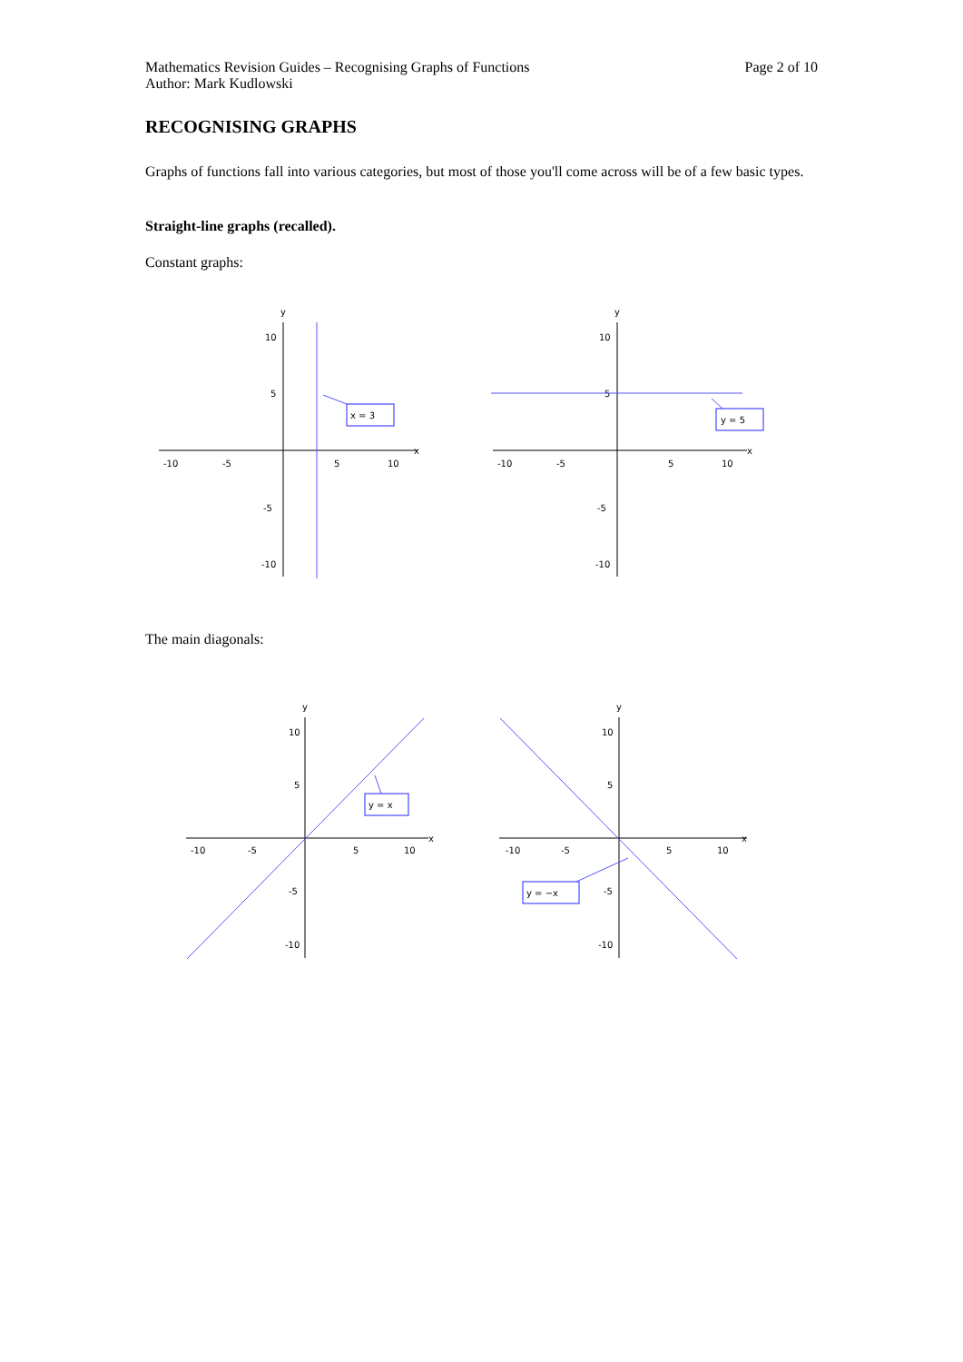Mathematics Revision Guides – Recognising Graphs of Functions
Author: Mark Kudlowski
Page 2 of 10
RECOGNISING GRAPHS
Graphs of functions fall into various categories, but most of those you'll come across will be of a few basic types.
Straight-line graphs (recalled).
Constant graphs:
y
x
10
5
-5
-10
-10
-5
5
10
x = 3
y
x
10
5
-5
-10
-10
-5
5
10
y = 5
The main diagonals:
y
x
10
5
-5
-10
-10
-5
5
10
y = x
y
x
10
5
-5
-10
-10
-5
5
10
y = −x